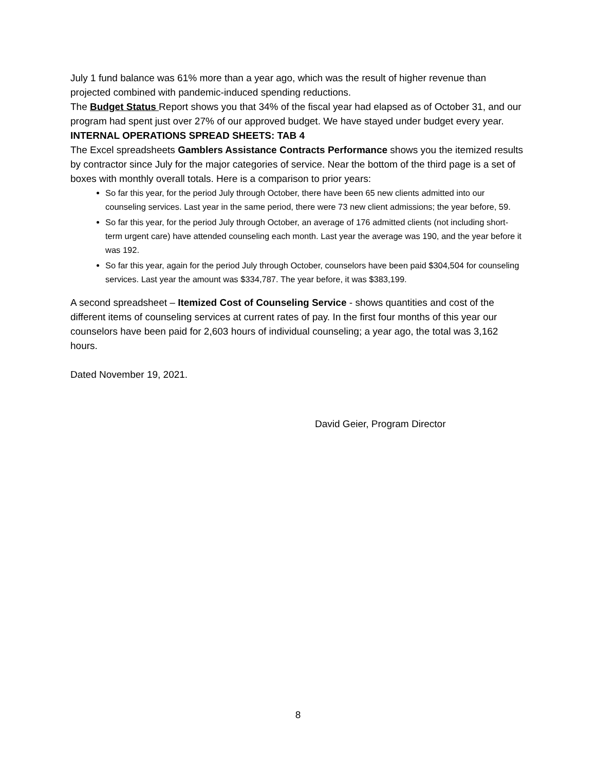July 1 fund balance was 61% more than a year ago, which was the result of higher revenue than projected combined with pandemic-induced spending reductions.
The Budget Status Report shows you that 34% of the fiscal year had elapsed as of October 31, and our program had spent just over 27% of our approved budget. We have stayed under budget every year.
INTERNAL OPERATIONS SPREAD SHEETS: TAB 4
The Excel spreadsheets Gamblers Assistance Contracts Performance shows you the itemized results by contractor since July for the major categories of service. Near the bottom of the third page is a set of boxes with monthly overall totals. Here is a comparison to prior years:
So far this year, for the period July through October, there have been 65 new clients admitted into our counseling services. Last year in the same period, there were 73 new client admissions; the year before, 59.
So far this year, for the period July through October, an average of 176 admitted clients (not including short-term urgent care) have attended counseling each month. Last year the average was 190, and the year before it was 192.
So far this year, again for the period July through October, counselors have been paid $304,504 for counseling services. Last year the amount was $334,787. The year before, it was $383,199.
A second spreadsheet – Itemized Cost of Counseling Service - shows quantities and cost of the different items of counseling services at current rates of pay. In the first four months of this year our counselors have been paid for 2,603 hours of individual counseling; a year ago, the total was 3,162 hours.
Dated November 19, 2021.
David Geier, Program Director
8